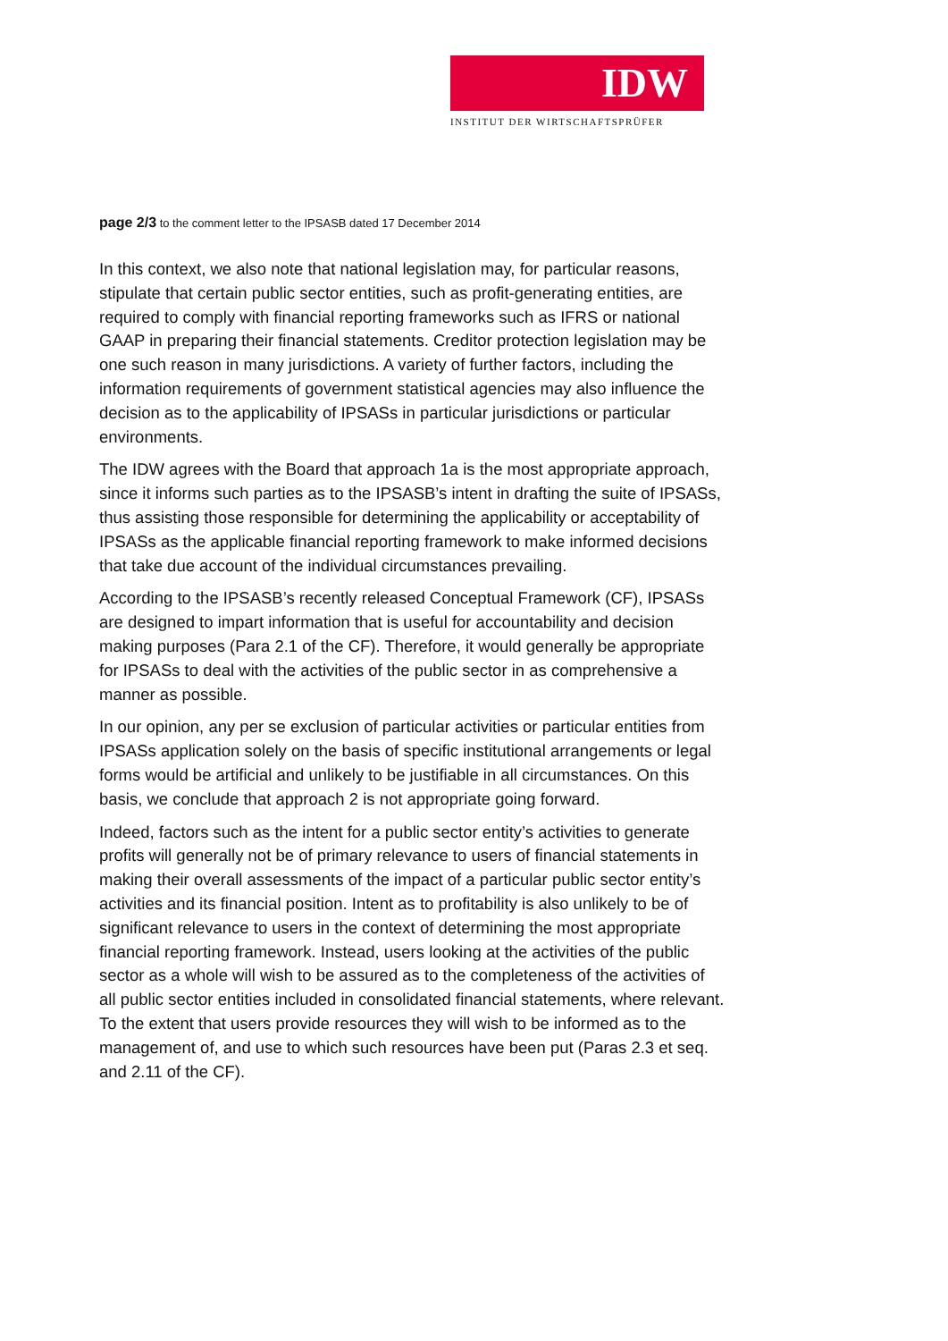IDW
INSTITUT DER WIRTSCHAFTSPRÜFER
page 2/3 to the comment letter to the IPSASB dated 17 December 2014
In this context, we also note that national legislation may, for particular reasons, stipulate that certain public sector entities, such as profit-generating entities, are required to comply with financial reporting frameworks such as IFRS or national GAAP in preparing their financial statements. Creditor protection legislation may be one such reason in many jurisdictions. A variety of further factors, including the information requirements of government statistical agencies may also influence the decision as to the applicability of IPSASs in particular jurisdictions or particular environments.
The IDW agrees with the Board that approach 1a is the most appropriate approach, since it informs such parties as to the IPSASB’s intent in drafting the suite of IPSASs, thus assisting those responsible for determining the applicability or acceptability of IPSASs as the applicable financial reporting framework to make informed decisions that take due account of the individual circumstances prevailing.
According to the IPSASB’s recently released Conceptual Framework (CF), IPSASs are designed to impart information that is useful for accountability and decision making purposes (Para 2.1 of the CF). Therefore, it would generally be appropriate for IPSASs to deal with the activities of the public sector in as comprehensive a manner as possible.
In our opinion, any per se exclusion of particular activities or particular entities from IPSASs application solely on the basis of specific institutional arrangements or legal forms would be artificial and unlikely to be justifiable in all circumstances. On this basis, we conclude that approach 2 is not appropriate going forward.
Indeed, factors such as the intent for a public sector entity’s activities to generate profits will generally not be of primary relevance to users of financial statements in making their overall assessments of the impact of a particular public sector entity’s activities and its financial position. Intent as to profitability is also unlikely to be of significant relevance to users in the context of determining the most appropriate financial reporting framework. Instead, users looking at the activities of the public sector as a whole will wish to be assured as to the completeness of the activities of all public sector entities included in consolidated financial statements, where relevant. To the extent that users provide resources they will wish to be informed as to the management of, and use to which such resources have been put (Paras 2.3 et seq. and 2.11 of the CF).